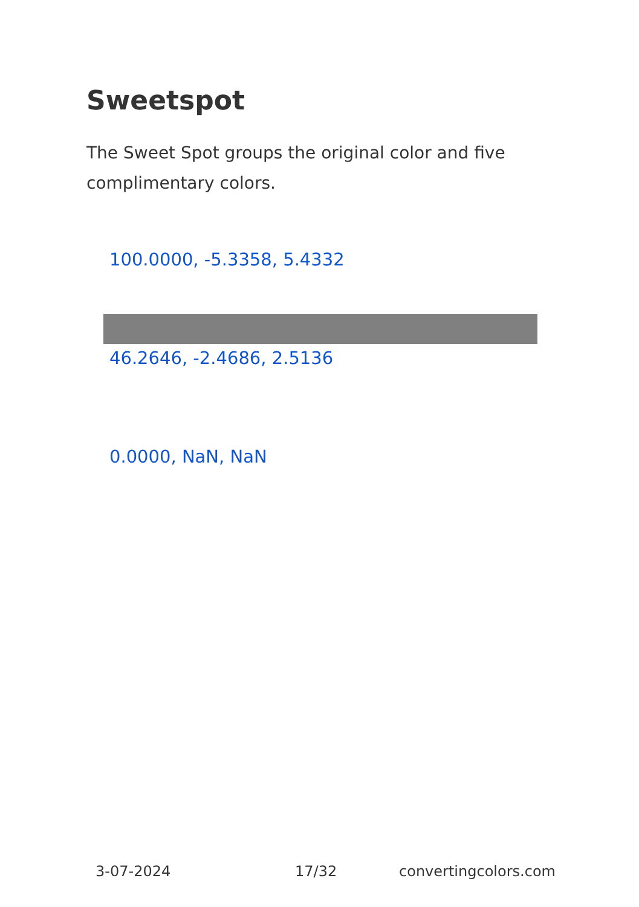Sweetspot
The Sweet Spot groups the original color and five complimentary colors.
100.0000, -5.3358, 5.4332
46.2646, -2.4686, 2.5136
0.0000, NaN, NaN
3-07-2024 17/32 convertingcolors.com